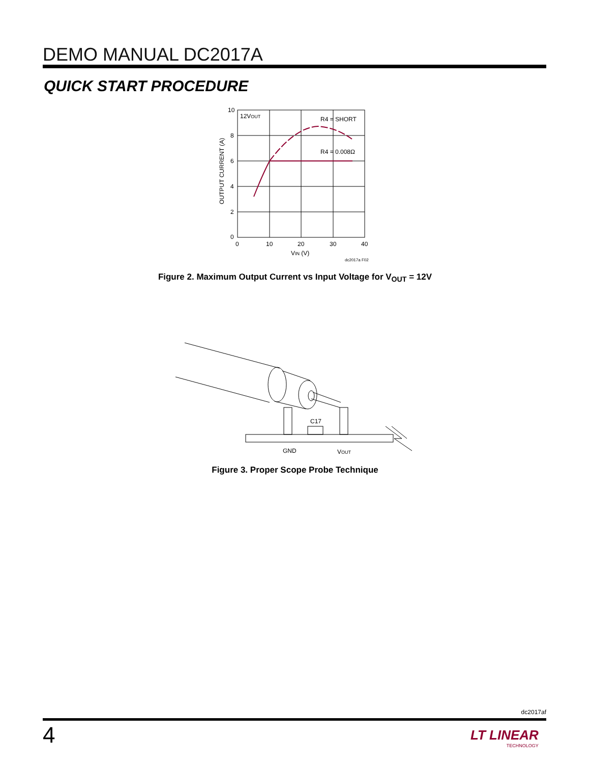DEMO MANUAL DC2017A
QUICK START PROCEDURE
10
8
6
4
2
0
0
10
20
30
40
12VOUT
R4 = SHORT
R4 = 0.008Ω
VIN (V)
dc2017a F02
OUTPUT CURRENT (A)
Figure 2. Maximum Output Current vs Input Voltage for V<sub>OUT</sub> = 12V
C17
GND
VOUT
Figure 3. Proper Scope Probe Technique
dc2017af
4
LT LINEAR
TECHNOLOGY